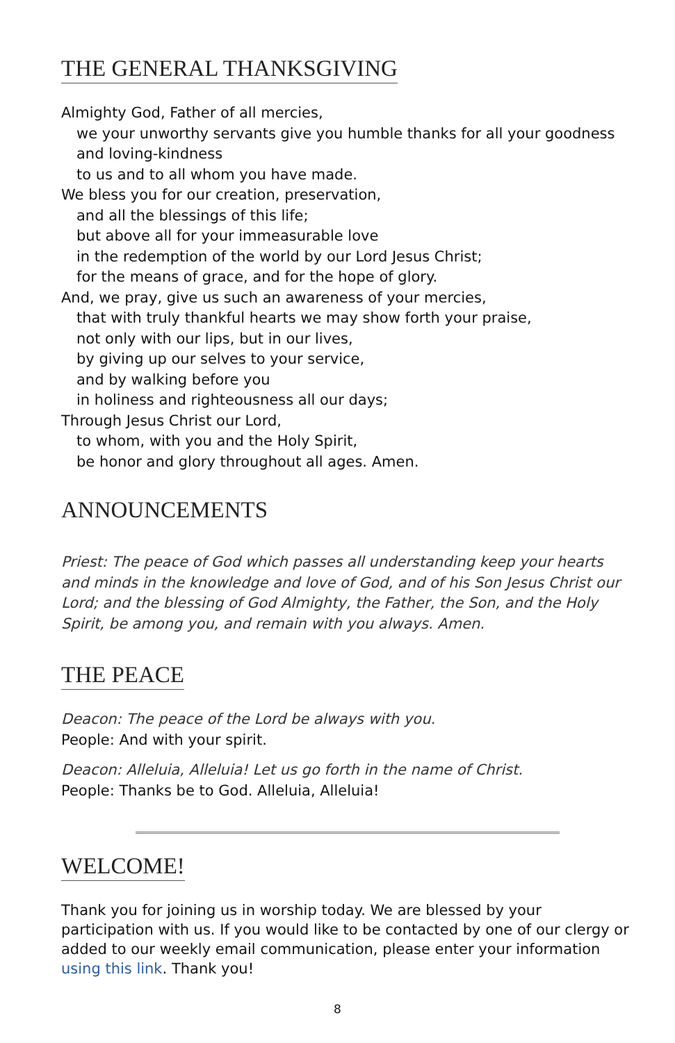THE GENERAL THANKSGIVING
Almighty God, Father of all mercies,
we your unworthy servants give you humble thanks for all your goodness and loving-kindness
to us and to all whom you have made.
We bless you for our creation, preservation,
and all the blessings of this life;
but above all for your immeasurable love
in the redemption of the world by our Lord Jesus Christ;
for the means of grace, and for the hope of glory.
And, we pray, give us such an awareness of your mercies,
that with truly thankful hearts we may show forth your praise,
not only with our lips, but in our lives,
by giving up our selves to your service,
and by walking before you
in holiness and righteousness all our days;
Through Jesus Christ our Lord,
to whom, with you and the Holy Spirit,
be honor and glory throughout all ages. Amen.
ANNOUNCEMENTS
Priest: The peace of God which passes all understanding keep your hearts and minds in the knowledge and love of God, and of his Son Jesus Christ our Lord; and the blessing of God Almighty, the Father, the Son, and the Holy Spirit, be among you, and remain with you always. Amen.
THE PEACE
Deacon: The peace of the Lord be always with you.
People: And with your spirit.
Deacon: Alleluia, Alleluia! Let us go forth in the name of Christ.
People: Thanks be to God. Alleluia, Alleluia!
WELCOME!
Thank you for joining us in worship today. We are blessed by your participation with us. If you would like to be contacted by one of our clergy or added to our weekly email communication, please enter your information using this link. Thank you!
8